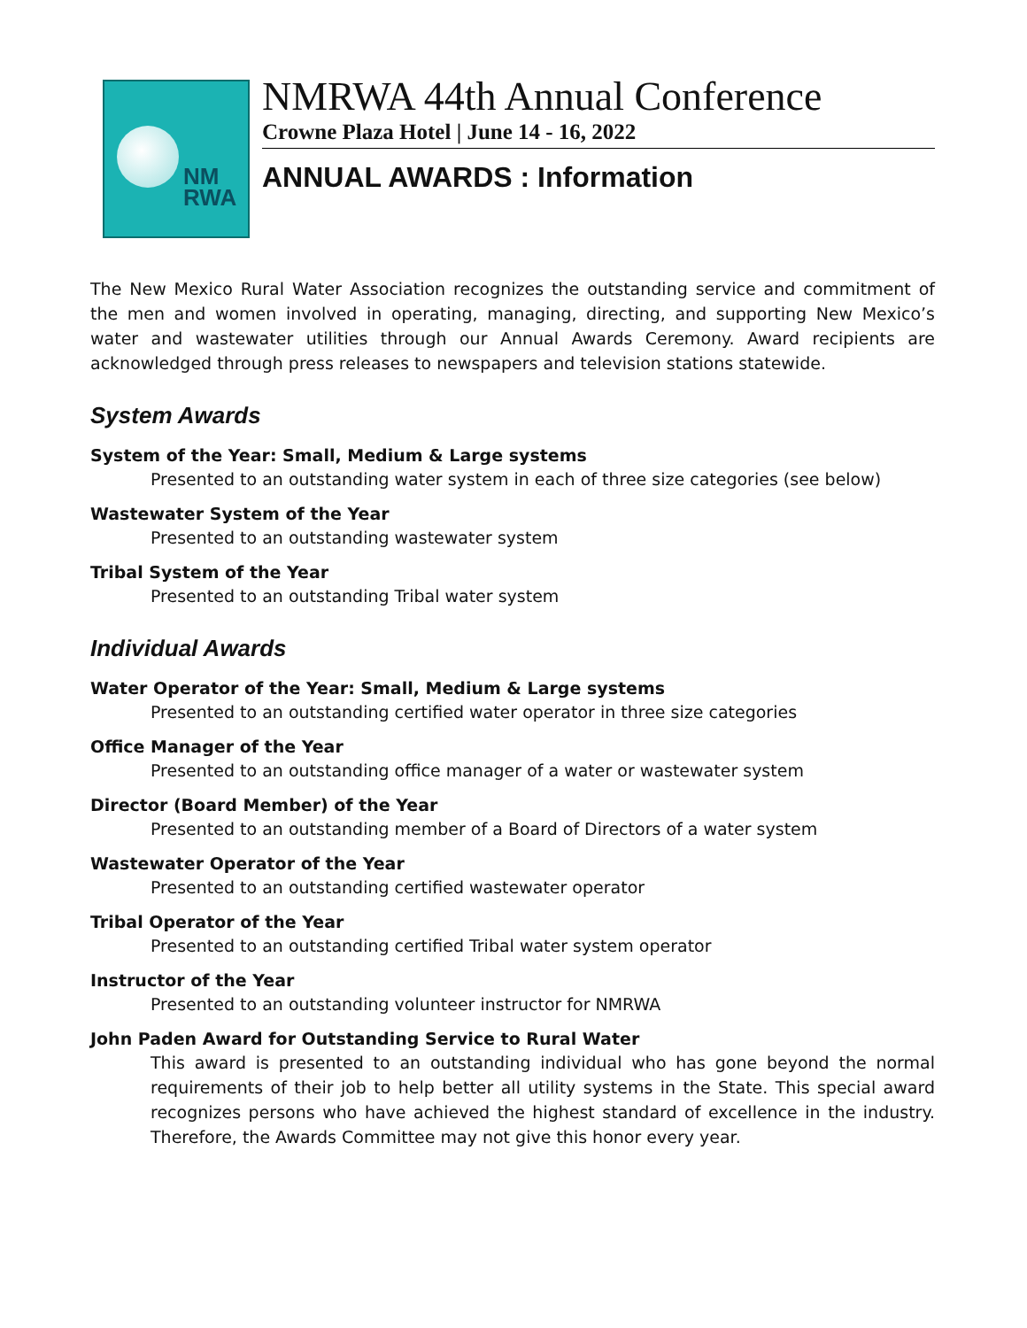NM
RWA
NMRWA 44th Annual Conference
Crowne Plaza Hotel | June 14 - 16, 2022
ANNUAL AWARDS : Information
The New Mexico Rural Water Association recognizes the outstanding service and commitment of the men and women involved in operating, managing, directing, and supporting New Mexico’s water and wastewater utilities through our Annual Awards Ceremony. Award recipients are acknowledged through press releases to newspapers and television stations statewide.
System Awards
System of the Year: Small, Medium & Large systems
Presented to an outstanding water system in each of three size categories (see below)
Wastewater System of the Year
Presented to an outstanding wastewater system
Tribal System of the Year
Presented to an outstanding Tribal water system
Individual Awards
Water Operator of the Year: Small, Medium & Large systems
Presented to an outstanding certified water operator in three size categories
Office Manager of the Year
Presented to an outstanding office manager of a water or wastewater system
Director (Board Member) of the Year
Presented to an outstanding member of a Board of Directors of a water system
Wastewater Operator of the Year
Presented to an outstanding certified wastewater operator
Tribal Operator of the Year
Presented to an outstanding certified Tribal water system operator
Instructor of the Year
Presented to an outstanding volunteer instructor for NMRWA
John Paden Award for Outstanding Service to Rural Water
This award is presented to an outstanding individual who has gone beyond the normal requirements of their job to help better all utility systems in the State. This special award recognizes persons who have achieved the highest standard of excellence in the industry. Therefore, the Awards Committee may not give this honor every year.